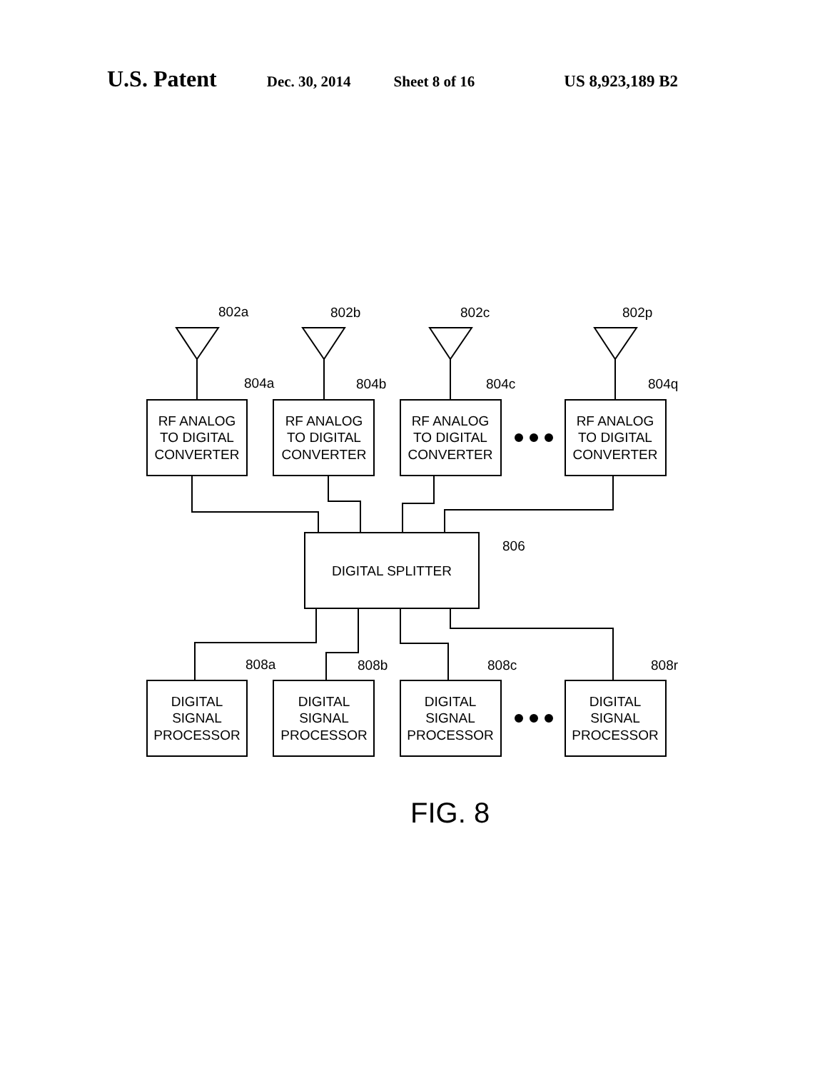U.S. Patent
Dec. 30, 2014 Sheet 8 of 16 US 8,923,189 B2
RF ANALOG
TO DIGITAL
CONVERTER
RF ANALOG
TO DIGITAL
CONVERTER
RF ANALOG
TO DIGITAL
CONVERTER
RF ANALOG
TO DIGITAL
CONVERTER
DIGITAL SPLITTER
DIGITAL
SIGNAL
PROCESSOR
DIGITAL
SIGNAL
PROCESSOR
DIGITAL
SIGNAL
PROCESSOR
DIGITAL
SIGNAL
PROCESSOR
802a
802b
802c
802p
804a
804b
804c
804q
806
808a
808b
808c
808r
FIG. 8